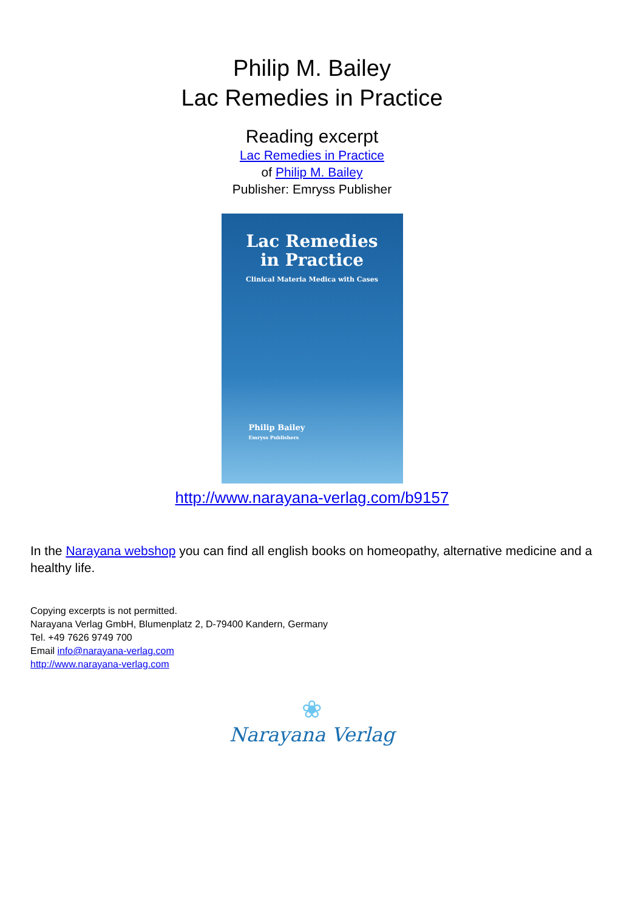Philip M. Bailey
Lac Remedies in Practice
Reading excerpt
Lac Remedies in Practice
of Philip M. Bailey
Publisher: Emryss Publisher
Lac Remedies
in Practice
Clinical Materia Medica with Cases
Philip Bailey
Emryss Publishers
http://www.narayana-verlag.com/b9157
In the Narayana webshop you can find all english books on homeopathy, alternative medicine and a healthy life.
Copying excerpts is not permitted.
Narayana Verlag GmbH, Blumenplatz 2, D-79400 Kandern, Germany
Tel. +49 7626 9749 700
Email info@narayana-verlag.com
http://www.narayana-verlag.com
❀
Narayana Verlag